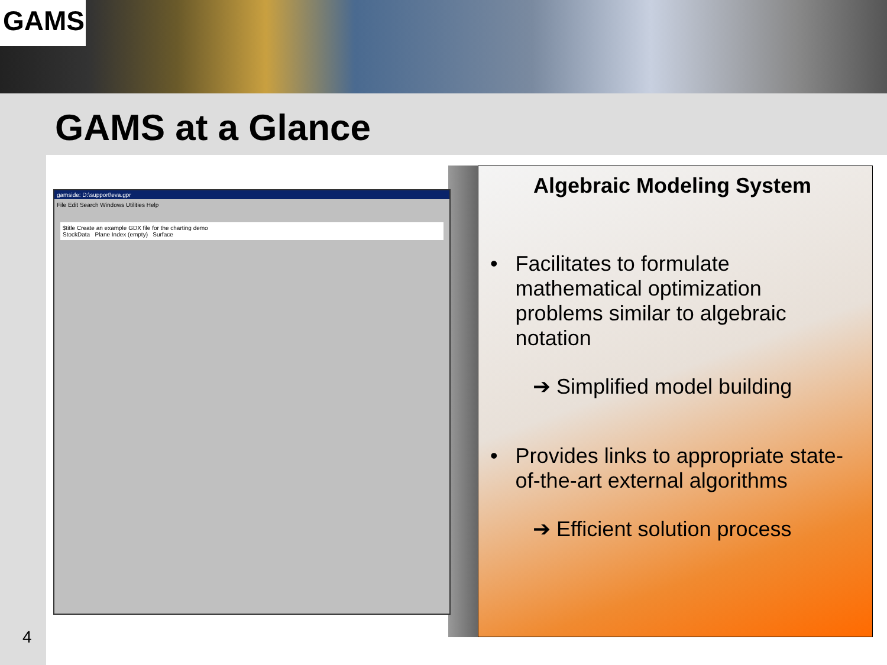GAMS
GAMS at a Glance
gamside: D:\support\eva.gpr
File Edit Search Windows Utilities Help
$title Create an example GDX file for the charting demo
StockData Plane Index (empty) Surface
Algebraic Modeling System
• Facilitates to formulate mathematical optimization problems similar to algebraic notation
➔ Simplified model building
• Provides links to appropriate state-of-the-art external algorithms
➔ Efficient solution process
4